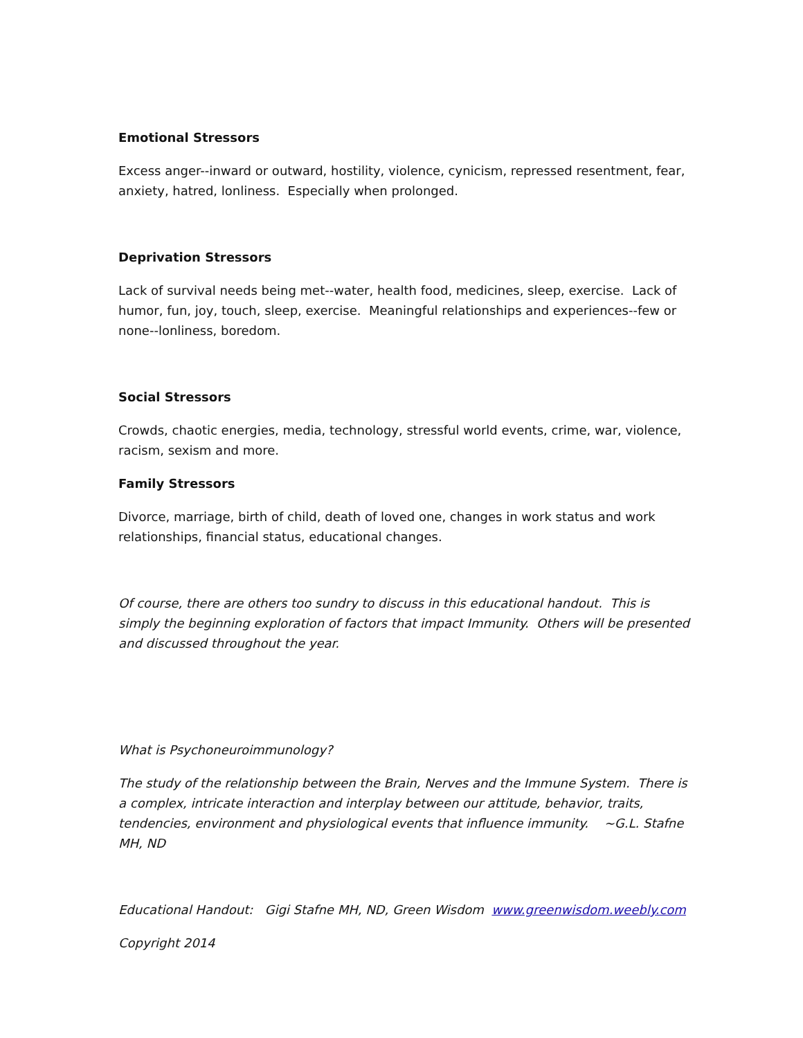Emotional Stressors
Excess anger--inward or outward, hostility, violence, cynicism, repressed resentment, fear, anxiety, hatred, lonliness. Especially when prolonged.
Deprivation Stressors
Lack of survival needs being met--water, health food, medicines, sleep, exercise. Lack of humor, fun, joy, touch, sleep, exercise. Meaningful relationships and experiences--few or none--lonliness, boredom.
Social Stressors
Crowds, chaotic energies, media, technology, stressful world events, crime, war, violence, racism, sexism and more.
Family Stressors
Divorce, marriage, birth of child, death of loved one, changes in work status and work relationships, financial status, educational changes.
Of course, there are others too sundry to discuss in this educational handout. This is simply the beginning exploration of factors that impact Immunity. Others will be presented and discussed throughout the year.
What is Psychoneuroimmunology?
The study of the relationship between the Brain, Nerves and the Immune System. There is a complex, intricate interaction and interplay between our attitude, behavior, traits, tendencies, environment and physiological events that influence immunity. ~G.L. Stafne MH, ND
Educational Handout: Gigi Stafne MH, ND, Green Wisdom www.greenwisdom.weebly.com
Copyright 2014